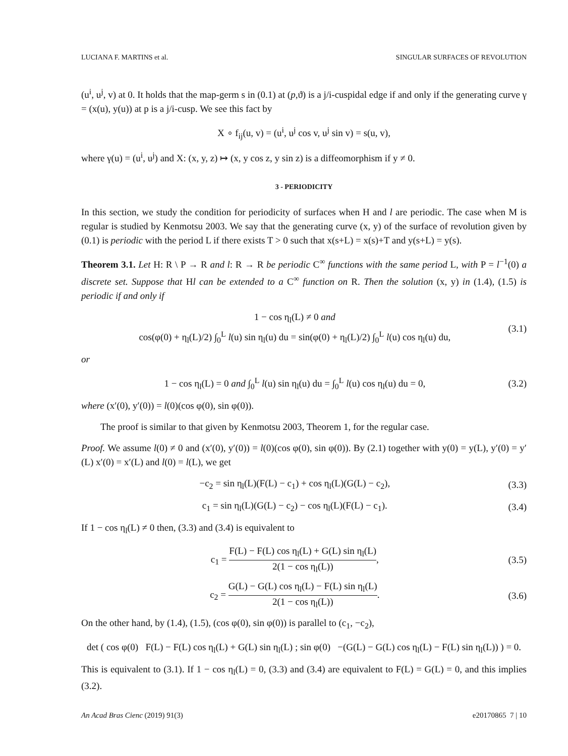LUCIANA F. MARTINS et al. SINGULAR SURFACES OF REVOLUTION
(u<sup>i</sup>, u<sup>j</sup>, v) at 0. It holds that the map-germ s in (0.1) at (p,ϑ) is a j/i-cuspidal edge if and only if the generating curve γ = (x(u), y(u)) at p is a j/i-cusp. We see this fact by
X ∘ f<sub>ij</sub>(u, v) = (u<sup>i</sup>, u<sup>j</sup> cos v, u<sup>j</sup> sin v) = s(u, v),
where γ(u) = (u<sup>i</sup>, u<sup>j</sup>) and X: (x, y, z) ↦ (x, y cos z, y sin z) is a diffeomorphism if y ≠ 0.
3 - PERIODICITY
In this section, we study the condition for periodicity of surfaces when H and l are periodic. The case when M is regular is studied by Kenmotsu 2003. We say that the generating curve (x, y) of the surface of revolution given by (0.1) is periodic with the period L if there exists T > 0 such that x(s+L) = x(s)+T and y(s+L) = y(s).
Theorem 3.1. Let H: R \ P → R and l: R → R be periodic C<sup>∞</sup> functions with the same period L, with P = l<sup>−1</sup>(0) a discrete set. Suppose that Hl can be extended to a C<sup>∞</sup> function on R. Then the solution (x, y) in (1.4), (1.5) is periodic if and only if
1 − cos η<sub>l</sub>(L) ≠ 0 and
cos(φ(0) + η<sub>l</sub>(L)/2) ∫<sub>0</sub><sup>L</sup> l(u) sin η<sub>l</sub>(u) du = sin(φ(0) + η<sub>l</sub>(L)/2) ∫<sub>0</sub><sup>L</sup> l(u) cos η<sub>l</sub>(u) du, (3.1)
or
1 − cos η<sub>l</sub>(L) = 0 and ∫<sub>0</sub><sup>L</sup> l(u) sin η<sub>l</sub>(u) du = ∫<sub>0</sub><sup>L</sup> l(u) cos η<sub>l</sub>(u) du = 0, (3.2)
where (x′(0), y′(0)) = l(0)(cos φ(0), sin φ(0)).
The proof is similar to that given by Kenmotsu 2003, Theorem 1, for the regular case.
Proof. We assume l(0) ≠ 0 and (x′(0), y′(0)) = l(0)(cos φ(0), sin φ(0)). By (2.1) together with y(0) = y(L), y′(0) = y′(L) x′(0) = x′(L) and l(0) = l(L), we get
−c<sub>2</sub> = sin η<sub>l</sub>(L)(F(L) − c<sub>1</sub>) + cos η<sub>l</sub>(L)(G(L) − c<sub>2</sub>), (3.3)
c<sub>1</sub> = sin η<sub>l</sub>(L)(G(L) − c<sub>2</sub>) − cos η<sub>l</sub>(L)(F(L) − c<sub>1</sub>). (3.4)
If 1 − cos η<sub>l</sub>(L) ≠ 0 then, (3.3) and (3.4) is equivalent to
c<sub>1</sub> = F(L) − F(L) cos η<sub>l</sub>(L) + G(L) sin η<sub>l</sub>(L) 2(1 − cos η<sub>l</sub>(L)), (3.5)
c<sub>2</sub> = G(L) − G(L) cos η<sub>l</sub>(L) − F(L) sin η<sub>l</sub>(L) 2(1 − cos η<sub>l</sub>(L)). (3.6)
On the other hand, by (1.4), (1.5), (cos φ(0), sin φ(0)) is parallel to (c<sub>1</sub>, −c<sub>2</sub>),
det ( cos φ(0) F(L) − F(L) cos η<sub>l</sub>(L) + G(L) sin η<sub>l</sub>(L) ; sin φ(0) −(G(L) − G(L) cos η<sub>l</sub>(L) − F(L) sin η<sub>l</sub>(L)) ) = 0.
This is equivalent to (3.1). If 1 − cos η<sub>l</sub>(L) = 0, (3.3) and (3.4) are equivalent to F(L) = G(L) = 0, and this implies (3.2).
An Acad Bras Cienc (2019) 91(3) e20170865 7 | 10